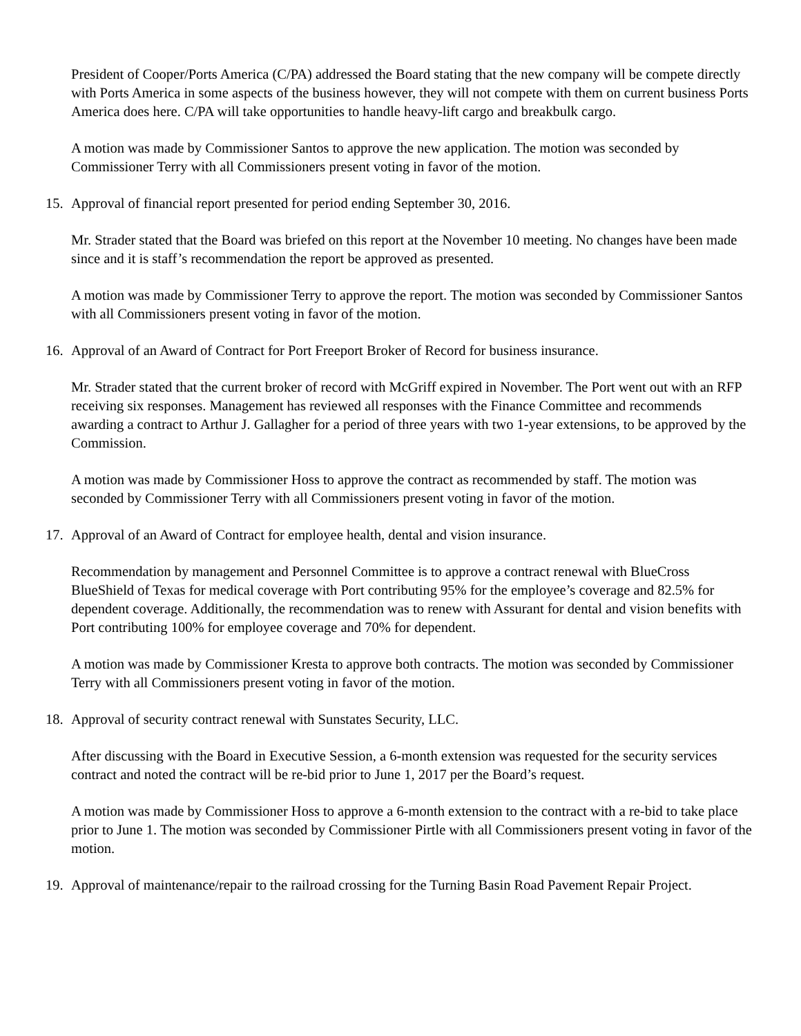President of Cooper/Ports America (C/PA) addressed the Board stating that the new company will be compete directly with Ports America in some aspects of the business however, they will not compete with them on current business Ports America does here. C/PA will take opportunities to handle heavy-lift cargo and breakbulk cargo.
A motion was made by Commissioner Santos to approve the new application. The motion was seconded by Commissioner Terry with all Commissioners present voting in favor of the motion.
15. Approval of financial report presented for period ending September 30, 2016.
Mr. Strader stated that the Board was briefed on this report at the November 10 meeting. No changes have been made since and it is staff’s recommendation the report be approved as presented.
A motion was made by Commissioner Terry to approve the report. The motion was seconded by Commissioner Santos with all Commissioners present voting in favor of the motion.
16. Approval of an Award of Contract for Port Freeport Broker of Record for business insurance.
Mr. Strader stated that the current broker of record with McGriff expired in November. The Port went out with an RFP receiving six responses. Management has reviewed all responses with the Finance Committee and recommends awarding a contract to Arthur J. Gallagher for a period of three years with two 1-year extensions, to be approved by the Commission.
A motion was made by Commissioner Hoss to approve the contract as recommended by staff. The motion was seconded by Commissioner Terry with all Commissioners present voting in favor of the motion.
17. Approval of an Award of Contract for employee health, dental and vision insurance.
Recommendation by management and Personnel Committee is to approve a contract renewal with BlueCross BlueShield of Texas for medical coverage with Port contributing 95% for the employee’s coverage and 82.5% for dependent coverage. Additionally, the recommendation was to renew with Assurant for dental and vision benefits with Port contributing 100% for employee coverage and 70% for dependent.
A motion was made by Commissioner Kresta to approve both contracts. The motion was seconded by Commissioner Terry with all Commissioners present voting in favor of the motion.
18. Approval of security contract renewal with Sunstates Security, LLC.
After discussing with the Board in Executive Session, a 6-month extension was requested for the security services contract and noted the contract will be re-bid prior to June 1, 2017 per the Board’s request.
A motion was made by Commissioner Hoss to approve a 6-month extension to the contract with a re-bid to take place prior to June 1. The motion was seconded by Commissioner Pirtle with all Commissioners present voting in favor of the motion.
19. Approval of maintenance/repair to the railroad crossing for the Turning Basin Road Pavement Repair Project.